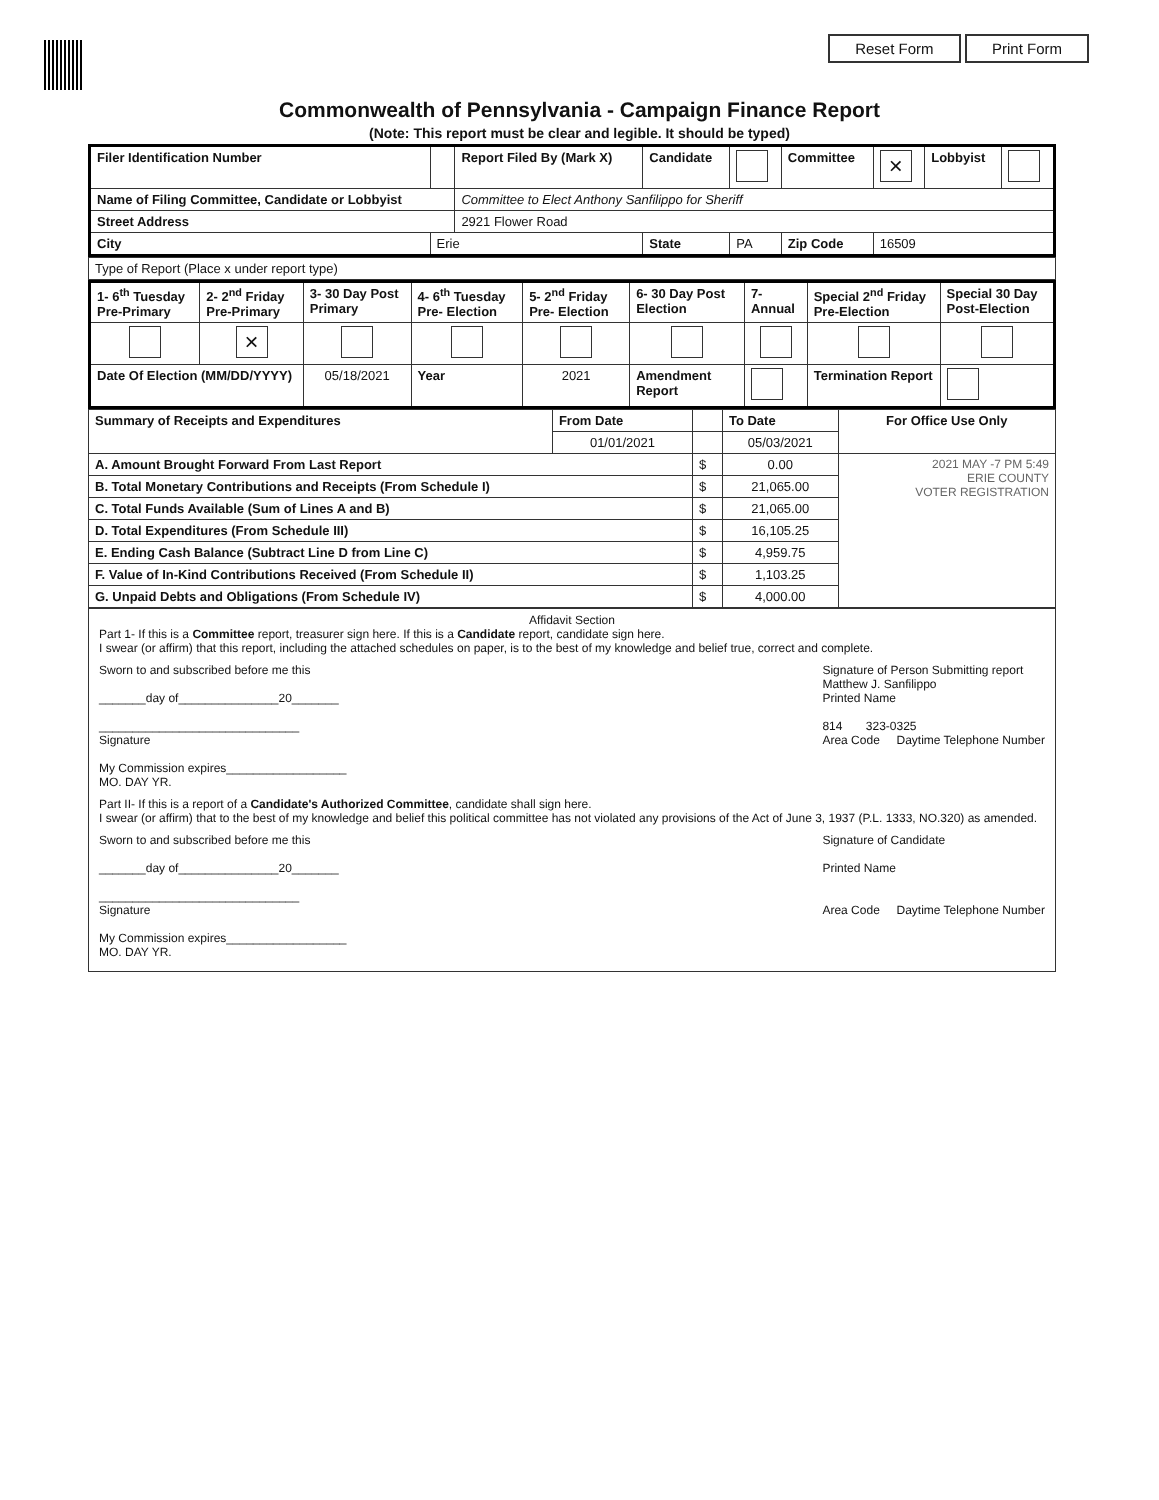Reset Form Print Form
Commonwealth of Pennsylvania - Campaign Finance Report
(Note: This report must be clear and legible. It should be typed)
| Filer Identification Number | | Report Filed By (Mark X) | Candidate | | Committee | × | Lobbyist | |
| Name of Filing Committee, Candidate or Lobbyist | | Committee to Elect Anthony Sanfilippo for Sheriff | | | | | | |
| Street Address | | 2921 Flower Road | | | | | | |
| City | Erie | | State | PA | Zip Code | 16509 | | |
| Type of Report (Place x under report type) |
| 1- 6<sup>th</sup> Tuesday Pre-Primary | 2- 2<sup>nd</sup> Friday Pre-Primary | 3- 30 Day Post Primary | 4- 6<sup>th</sup> Tuesday Pre- Election | 5- 2<sup>nd</sup> Friday Pre- Election | 6- 30 Day Post Election | 7- Annual | Special 2<sup>nd</sup> Friday Pre-Election | Special 30 Day Post-Election |
| | × | | | | | | | |
| Date Of Election (MM/DD/YYYY) | | 05/18/2021 | Year | 2021 | Amendment Report | | Termination Report | |
| Summary of Receipts and Expenditures | From Date | | To Date | For Office Use Only |
| | 01/01/2021 | | 05/03/2021 | |
| A. Amount Brought Forward From Last Report | | $ | 0.00 | 2021 MAY -7 PM 5:49 ERIE COUNTY VOTER REGISTRATION |
| B. Total Monetary Contributions and Receipts (From Schedule I) | | $ | 21,065.00 | |
| C. Total Funds Available (Sum of Lines A and B) | | $ | 21,065.00 | |
| D. Total Expenditures (From Schedule III) | | $ | 16,105.25 | |
| E. Ending Cash Balance (Subtract Line D from Line C) | | $ | 4,959.75 | |
| F. Value of In-Kind Contributions Received (From Schedule II) | | $ | 1,103.25 | |
| G. Unpaid Debts and Obligations (From Schedule IV) | | $ | 4,000.00 | |
Affidavit Section
Part 1- If this is a Committee report, treasurer sign here. If this is a Candidate report, candidate sign here.
I swear (or affirm) that this report, including the attached schedules on paper, is to the best of my knowledge and belief true, correct and complete.
Sworn to and subscribed before me this
_______day of_______________20_______
______________________________
Signature
My Commission expires__________________
MO. DAY YR.
Signature of Person Submitting report
Matthew J. Sanfilippo
Printed Name
814 323-0325
Area Code Daytime Telephone Number
Part II- If this is a report of a Candidate's Authorized Committee, candidate shall sign here.
I swear (or affirm) that to the best of my knowledge and belief this political committee has not violated any provisions of the Act of June 3, 1937 (P.L. 1333, NO.320) as amended.
Sworn to and subscribed before me this
_______day of_______________20_______
______________________________
Signature
My Commission expires__________________
MO. DAY YR.
Signature of Candidate
Printed Name
Area Code Daytime Telephone Number